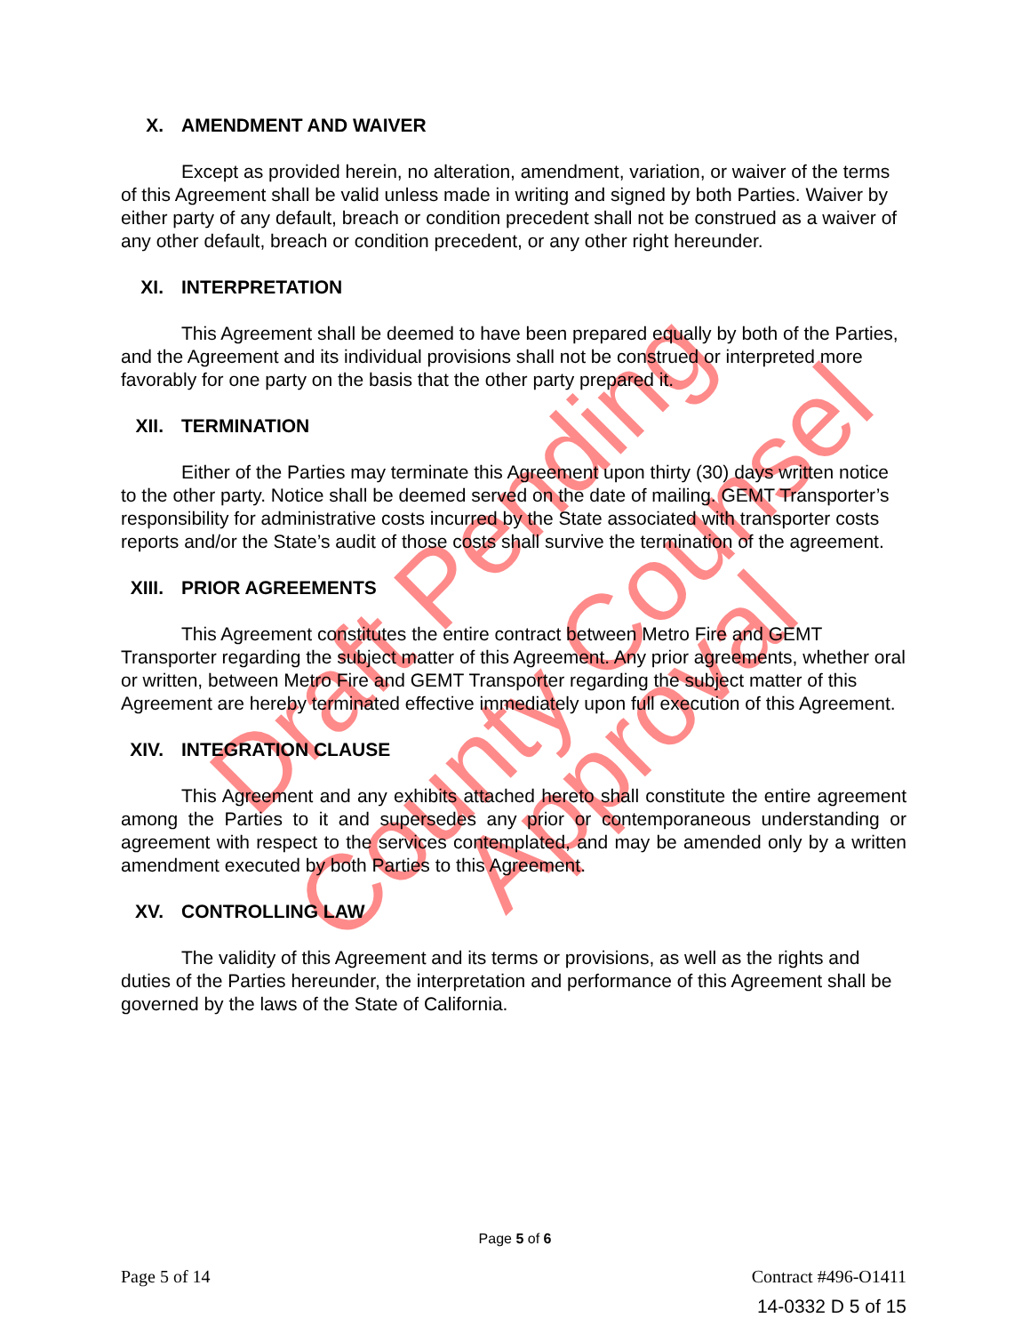Draft Pending
County Counsel
Approval
X. AMENDMENT AND WAIVER
Except as provided herein, no alteration, amendment, variation, or waiver of the terms of this Agreement shall be valid unless made in writing and signed by both Parties. Waiver by either party of any default, breach or condition precedent shall not be construed as a waiver of any other default, breach or condition precedent, or any other right hereunder.
XI. INTERPRETATION
This Agreement shall be deemed to have been prepared equally by both of the Parties,
and the Agreement and its individual provisions shall not be construed or interpreted more favorably for one party on the basis that the other party prepared it.
XII. TERMINATION
Either of the Parties may terminate this Agreement upon thirty (30) days written notice to the other party. Notice shall be deemed served on the date of mailing. GEMT Transporter’s responsibility for administrative costs incurred by the State associated with transporter costs reports and/or the State’s audit of those costs shall survive the termination of the agreement.
XIII. PRIOR AGREEMENTS
This Agreement constitutes the entire contract between Metro Fire and GEMT Transporter regarding the subject matter of this Agreement. Any prior agreements, whether oral or written, between Metro Fire and GEMT Transporter regarding the subject matter of this Agreement are hereby terminated effective immediately upon full execution of this Agreement.
XIV. INTEGRATION CLAUSE
This Agreement and any exhibits attached hereto shall constitute the entire agreement among the Parties to it and supersedes any prior or contemporaneous understanding or agreement with respect to the services contemplated, and may be amended only by a written amendment executed by both Parties to this Agreement.
XV. CONTROLLING LAW
The validity of this Agreement and its terms or provisions, as well as the rights and duties of the Parties hereunder, the interpretation and performance of this Agreement shall be governed by the laws of the State of California.
Page 5 of 6
Page 5 of 14 Contract #496-O1411
14-0332 D 5 of 15